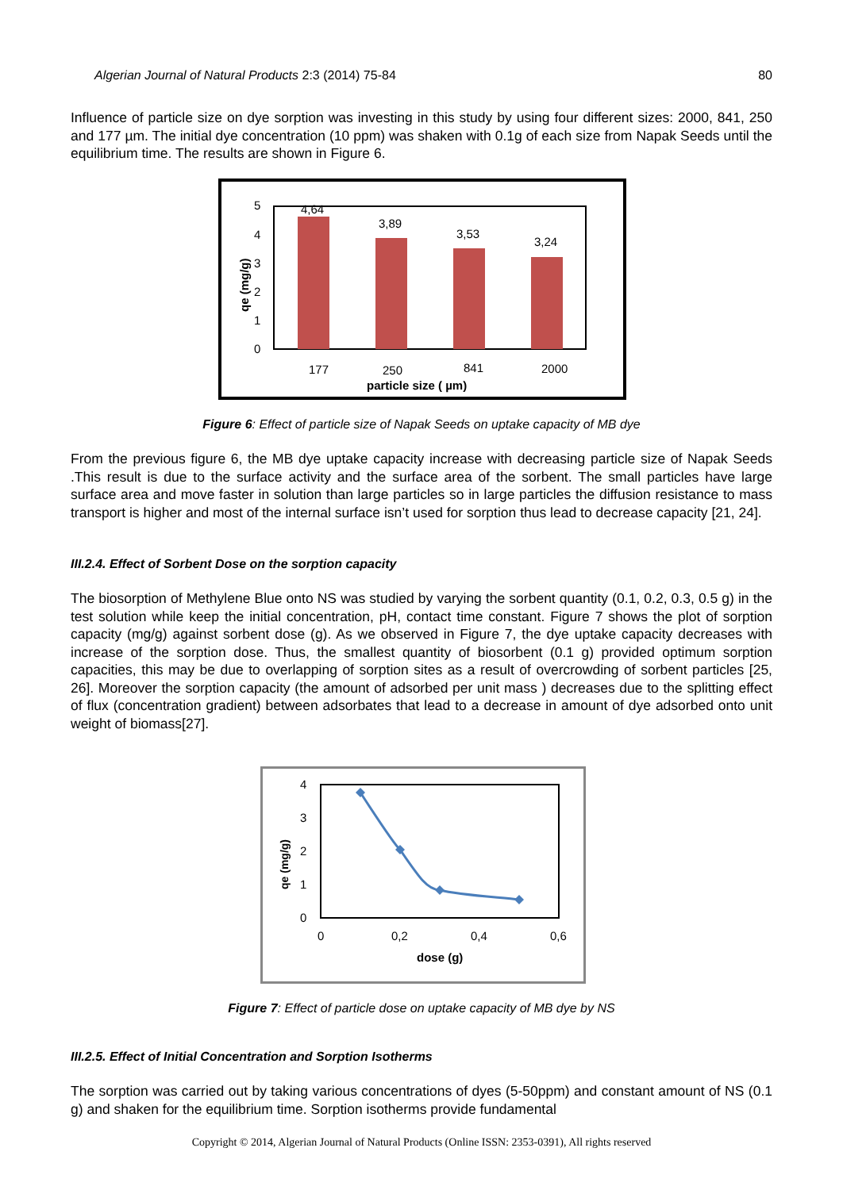Algerian Journal of Natural Products 2:3 (2014) 75-84 80
Influence of particle size on dye sorption was investing in this study by using four different sizes: 2000, 841, 250 and 177 µm. The initial dye concentration (10 ppm) was shaken with 0.1g of each size from Napak Seeds until the equilibrium time. The results are shown in Figure 6.
5
4
3
2
1
0
4,64
3,89
3,53
3,24
177
250
841
2000
particle size ( µm)
qe (mg/g)
Figure 6: Effect of particle size of Napak Seeds on uptake capacity of MB dye
From the previous figure 6, the MB dye uptake capacity increase with decreasing particle size of Napak Seeds .This result is due to the surface activity and the surface area of the sorbent. The small particles have large surface area and move faster in solution than large particles so in large particles the diffusion resistance to mass transport is higher and most of the internal surface isn’t used for sorption thus lead to decrease capacity [21, 24].
III.2.4. Effect of Sorbent Dose on the sorption capacity
The biosorption of Methylene Blue onto NS was studied by varying the sorbent quantity (0.1, 0.2, 0.3, 0.5 g) in the test solution while keep the initial concentration, pH, contact time constant. Figure 7 shows the plot of sorption capacity (mg/g) against sorbent dose (g). As we observed in Figure 7, the dye uptake capacity decreases with increase of the sorption dose. Thus, the smallest quantity of biosorbent (0.1 g) provided optimum sorption capacities, this may be due to overlapping of sorption sites as a result of overcrowding of sorbent particles [25, 26]. Moreover the sorption capacity (the amount of adsorbed per unit mass ) decreases due to the splitting effect of flux (concentration gradient) between adsorbates that lead to a decrease in amount of dye adsorbed onto unit weight of biomass[27].
4
3
2
1
0
0
0,2
0,4
0,6
dose (g)
qe (mg/g)
Figure 7: Effect of particle dose on uptake capacity of MB dye by NS
III.2.5. Effect of Initial Concentration and Sorption Isotherms
The sorption was carried out by taking various concentrations of dyes (5-50ppm) and constant amount of NS (0.1 g) and shaken for the equilibrium time. Sorption isotherms provide fundamental
Copyright © 2014, Algerian Journal of Natural Products (Online ISSN: 2353-0391), All rights reserved